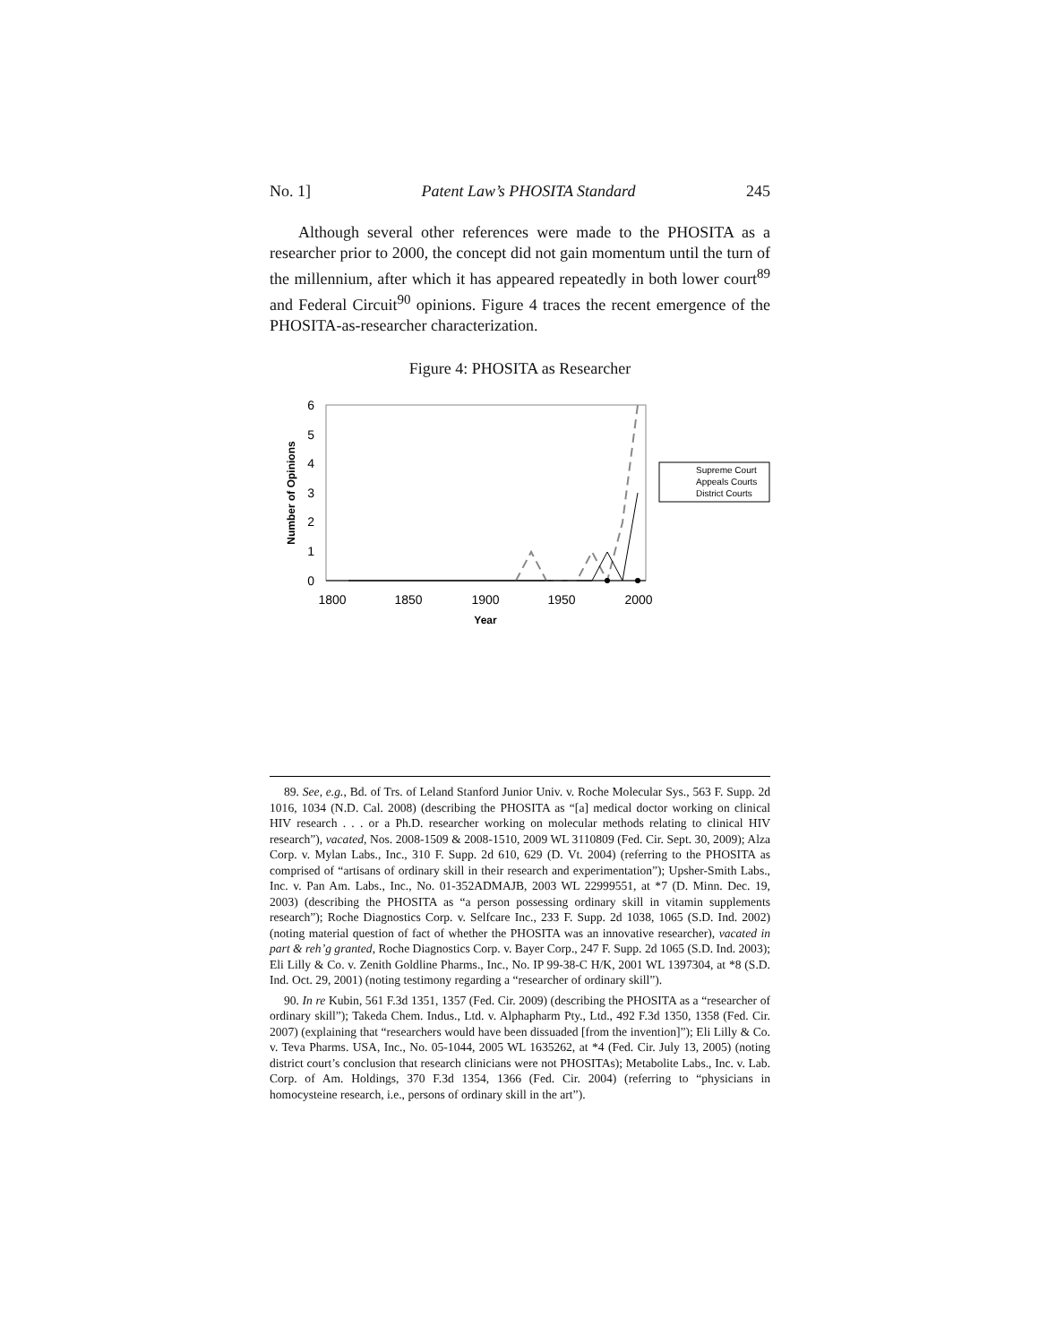No. 1] Patent Law’s PHOSITA Standard 245
Although several other references were made to the PHOSITA as a researcher prior to 2000, the concept did not gain momentum until the turn of the millennium, after which it has appeared repeatedly in both lower court<sup>89</sup> and Federal Circuit<sup>90</sup> opinions. Figure 4 traces the recent emergence of the PHOSITA-as-researcher characterization.
Figure 4: PHOSITA as Researcher
6
5
4
3
2
1
0
1800
1850
1900
1950
2000
Year
Number of Opinions
Supreme Court
Appeals Courts
District Courts
89. See, e.g., Bd. of Trs. of Leland Stanford Junior Univ. v. Roche Molecular Sys., 563 F. Supp. 2d 1016, 1034 (N.D. Cal. 2008) (describing the PHOSITA as “[a] medical doctor working on clinical HIV research . . . or a Ph.D. researcher working on molecular methods relating to clinical HIV research”), vacated, Nos. 2008-1509 & 2008-1510, 2009 WL 3110809 (Fed. Cir. Sept. 30, 2009); Alza Corp. v. Mylan Labs., Inc., 310 F. Supp. 2d 610, 629 (D. Vt. 2004) (referring to the PHOSITA as comprised of “artisans of ordinary skill in their research and experimentation”); Upsher-Smith Labs., Inc. v. Pan Am. Labs., Inc., No. 01-352ADMAJB, 2003 WL 22999551, at *7 (D. Minn. Dec. 19, 2003) (describing the PHOSITA as “a person possessing ordinary skill in vitamin supplements research”); Roche Diagnostics Corp. v. Selfcare Inc., 233 F. Supp. 2d 1038, 1065 (S.D. Ind. 2002) (noting material question of fact of whether the PHOSITA was an innovative researcher), vacated in part & reh’g granted, Roche Diagnostics Corp. v. Bayer Corp., 247 F. Supp. 2d 1065 (S.D. Ind. 2003); Eli Lilly & Co. v. Zenith Goldline Pharms., Inc., No. IP 99-38-C H/K, 2001 WL 1397304, at *8 (S.D. Ind. Oct. 29, 2001) (noting testimony regarding a “researcher of ordinary skill”).
90. In re Kubin, 561 F.3d 1351, 1357 (Fed. Cir. 2009) (describing the PHOSITA as a “researcher of ordinary skill”); Takeda Chem. Indus., Ltd. v. Alphapharm Pty., Ltd., 492 F.3d 1350, 1358 (Fed. Cir. 2007) (explaining that “researchers would have been dissuaded [from the invention]”); Eli Lilly & Co. v. Teva Pharms. USA, Inc., No. 05-1044, 2005 WL 1635262, at *4 (Fed. Cir. July 13, 2005) (noting district court’s conclusion that research clinicians were not PHOSITAs); Metabolite Labs., Inc. v. Lab. Corp. of Am. Holdings, 370 F.3d 1354, 1366 (Fed. Cir. 2004) (referring to “physicians in homocysteine research, i.e., persons of ordinary skill in the art”).